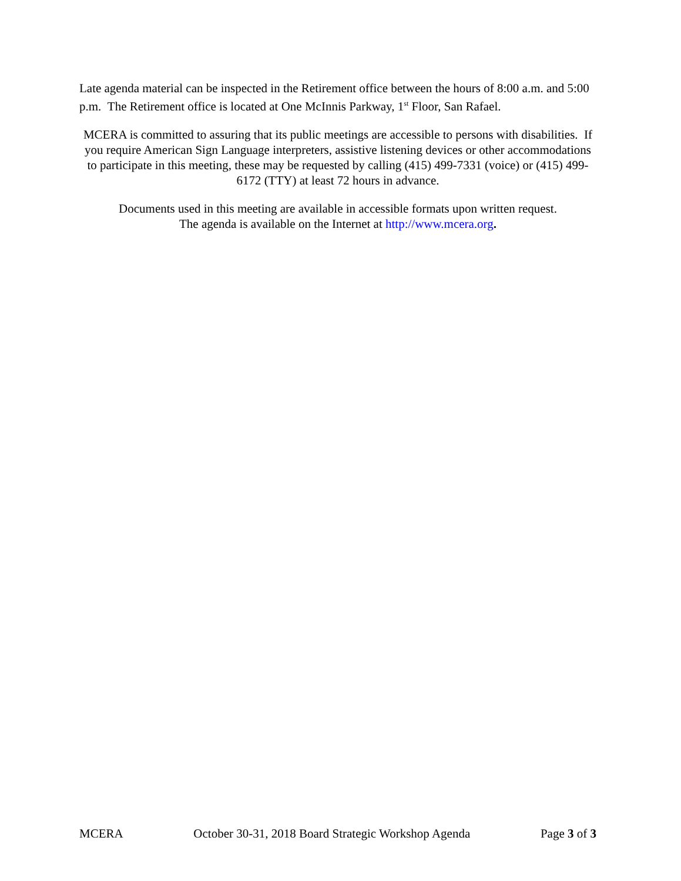Late agenda material can be inspected in the Retirement office between the hours of 8:00 a.m. and 5:00 p.m. The Retirement office is located at One McInnis Parkway, 1<sup>st</sup> Floor, San Rafael.
MCERA is committed to assuring that its public meetings are accessible to persons with disabilities. If you require American Sign Language interpreters, assistive listening devices or other accommodations to participate in this meeting, these may be requested by calling (415) 499-7331 (voice) or (415) 499-6172 (TTY) at least 72 hours in advance.
Documents used in this meeting are available in accessible formats upon written request.
The agenda is available on the Internet at http://www.mcera.org.
MCERA October 30-31, 2018 Board Strategic Workshop Agenda Page 3 of 3